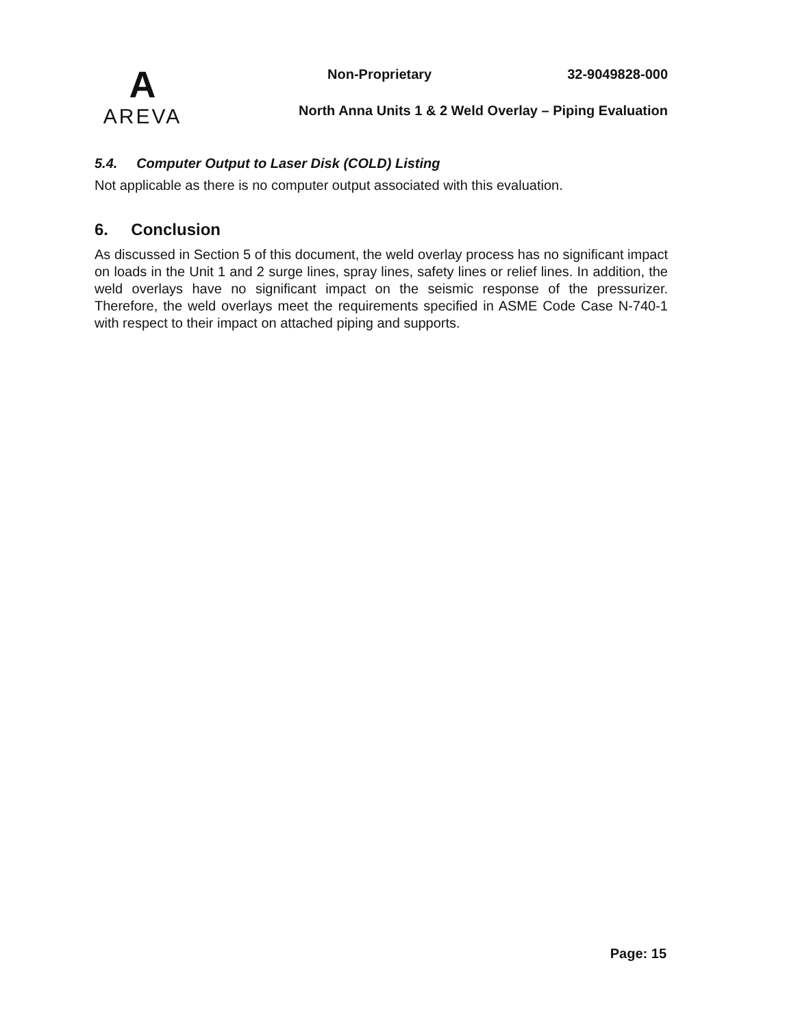A
AREVA
Non-Proprietary 32-9049828-000
North Anna Units 1 & 2 Weld Overlay – Piping Evaluation
5.4. Computer Output to Laser Disk (COLD) Listing
Not applicable as there is no computer output associated with this evaluation.
6. Conclusion
As discussed in Section 5 of this document, the weld overlay process has no significant impact on loads in the Unit 1 and 2 surge lines, spray lines, safety lines or relief lines. In addition, the weld overlays have no significant impact on the seismic response of the pressurizer. Therefore, the weld overlays meet the requirements specified in ASME Code Case N-740-1 with respect to their impact on attached piping and supports.
Page: 15